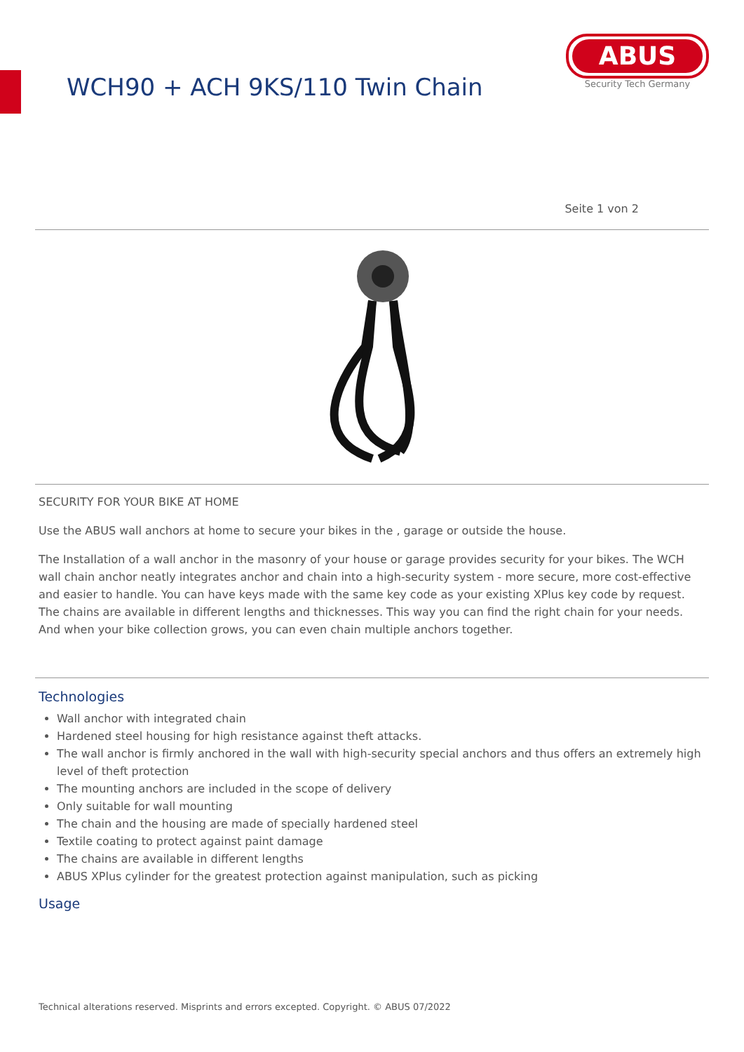WCH90 + ACH 9KS/110 Twin Chain
ABUS
Security Tech Germany
Seite 1 von 2
SECURITY FOR YOUR BIKE AT HOME
Use the ABUS wall anchors at home to secure your bikes in the , garage or outside the house.
The Installation of a wall anchor in the masonry of your house or garage provides security for your bikes. The WCH wall chain anchor neatly integrates anchor and chain into a high-security system - more secure, more cost-effective and easier to handle. You can have keys made with the same key code as your existing XPlus key code by request. The chains are available in different lengths and thicknesses. This way you can find the right chain for your needs. And when your bike collection grows, you can even chain multiple anchors together.
Technologies
Wall anchor with integrated chain
Hardened steel housing for high resistance against theft attacks.
The wall anchor is firmly anchored in the wall with high-security special anchors and thus offers an extremely high level of theft protection
The mounting anchors are included in the scope of delivery
Only suitable for wall mounting
The chain and the housing are made of specially hardened steel
Textile coating to protect against paint damage
The chains are available in different lengths
ABUS XPlus cylinder for the greatest protection against manipulation, such as picking
Usage
Technical alterations reserved. Misprints and errors excepted. Copyright. © ABUS 07/2022